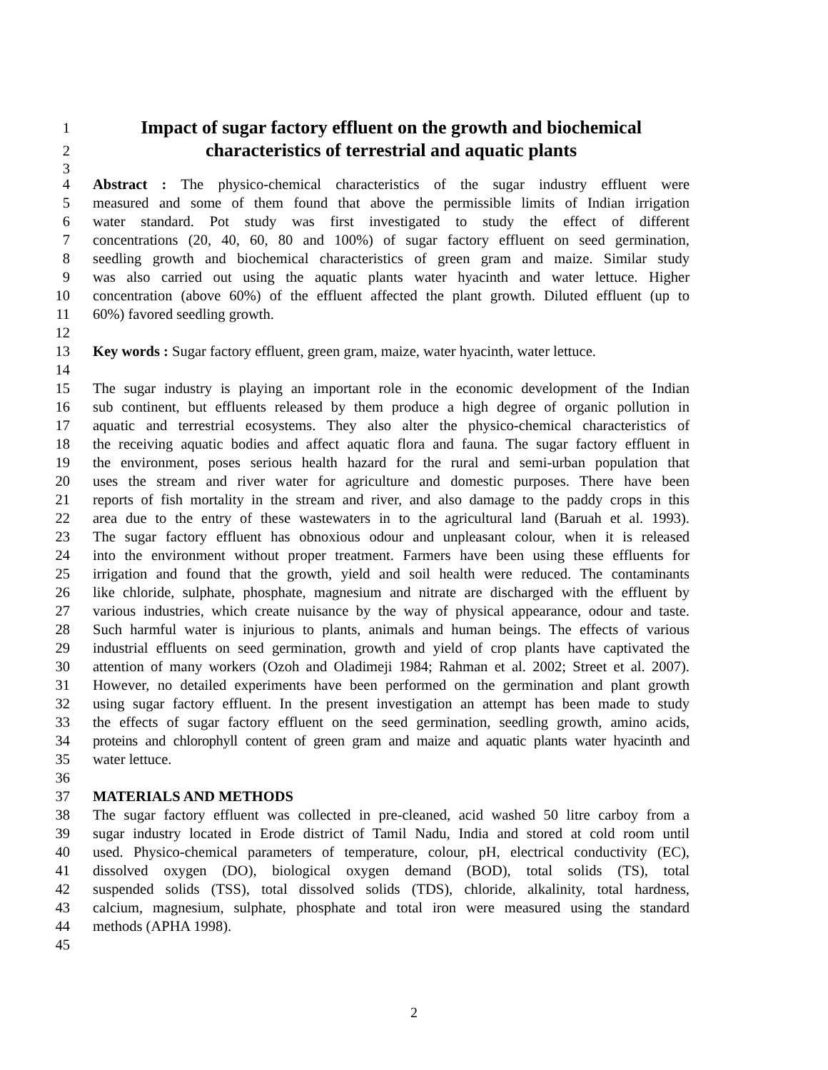1 Impact of sugar factory effluent on the growth and biochemical
2 characteristics of terrestrial and aquatic plants
3
4 Abstract : The physico-chemical characteristics of the sugar industry effluent were
5 measured and some of them found that above the permissible limits of Indian irrigation
6 water standard. Pot study was first investigated to study the effect of different
7 concentrations (20, 40, 60, 80 and 100%) of sugar factory effluent on seed germination,
8 seedling growth and biochemical characteristics of green gram and maize. Similar study
9 was also carried out using the aquatic plants water hyacinth and water lettuce. Higher
10 concentration (above 60%) of the effluent affected the plant growth. Diluted effluent (up to
11 60%) favored seedling growth.
12
13 Key words : Sugar factory effluent, green gram, maize, water hyacinth, water lettuce.
14
15 The sugar industry is playing an important role in the economic development of the Indian
16 sub continent, but effluents released by them produce a high degree of organic pollution in
17 aquatic and terrestrial ecosystems. They also alter the physico-chemical characteristics of
18 the receiving aquatic bodies and affect aquatic flora and fauna. The sugar factory effluent in
19 the environment, poses serious health hazard for the rural and semi-urban population that
20 uses the stream and river water for agriculture and domestic purposes. There have been
21 reports of fish mortality in the stream and river, and also damage to the paddy crops in this
22 area due to the entry of these wastewaters in to the agricultural land (Baruah et al. 1993).
23 The sugar factory effluent has obnoxious odour and unpleasant colour, when it is released
24 into the environment without proper treatment. Farmers have been using these effluents for
25 irrigation and found that the growth, yield and soil health were reduced. The contaminants
26 like chloride, sulphate, phosphate, magnesium and nitrate are discharged with the effluent by
27 various industries, which create nuisance by the way of physical appearance, odour and taste.
28 Such harmful water is injurious to plants, animals and human beings. The effects of various
29 industrial effluents on seed germination, growth and yield of crop plants have captivated the
30 attention of many workers (Ozoh and Oladimeji 1984; Rahman et al. 2002; Street et al. 2007).
31 However, no detailed experiments have been performed on the germination and plant growth
32 using sugar factory effluent. In the present investigation an attempt has been made to study
33 the effects of sugar factory effluent on the seed germination, seedling growth, amino acids,
34 proteins and chlorophyll content of green gram and maize and aquatic plants water hyacinth and
35 water lettuce.
36
37 MATERIALS AND METHODS
38 The sugar factory effluent was collected in pre-cleaned, acid washed 50 litre carboy from a
39 sugar industry located in Erode district of Tamil Nadu, India and stored at cold room until
40 used. Physico-chemical parameters of temperature, colour, pH, electrical conductivity (EC),
41 dissolved oxygen (DO), biological oxygen demand (BOD), total solids (TS), total
42 suspended solids (TSS), total dissolved solids (TDS), chloride, alkalinity, total hardness,
43 calcium, magnesium, sulphate, phosphate and total iron were measured using the standard
44 methods (APHA 1998).
45
2